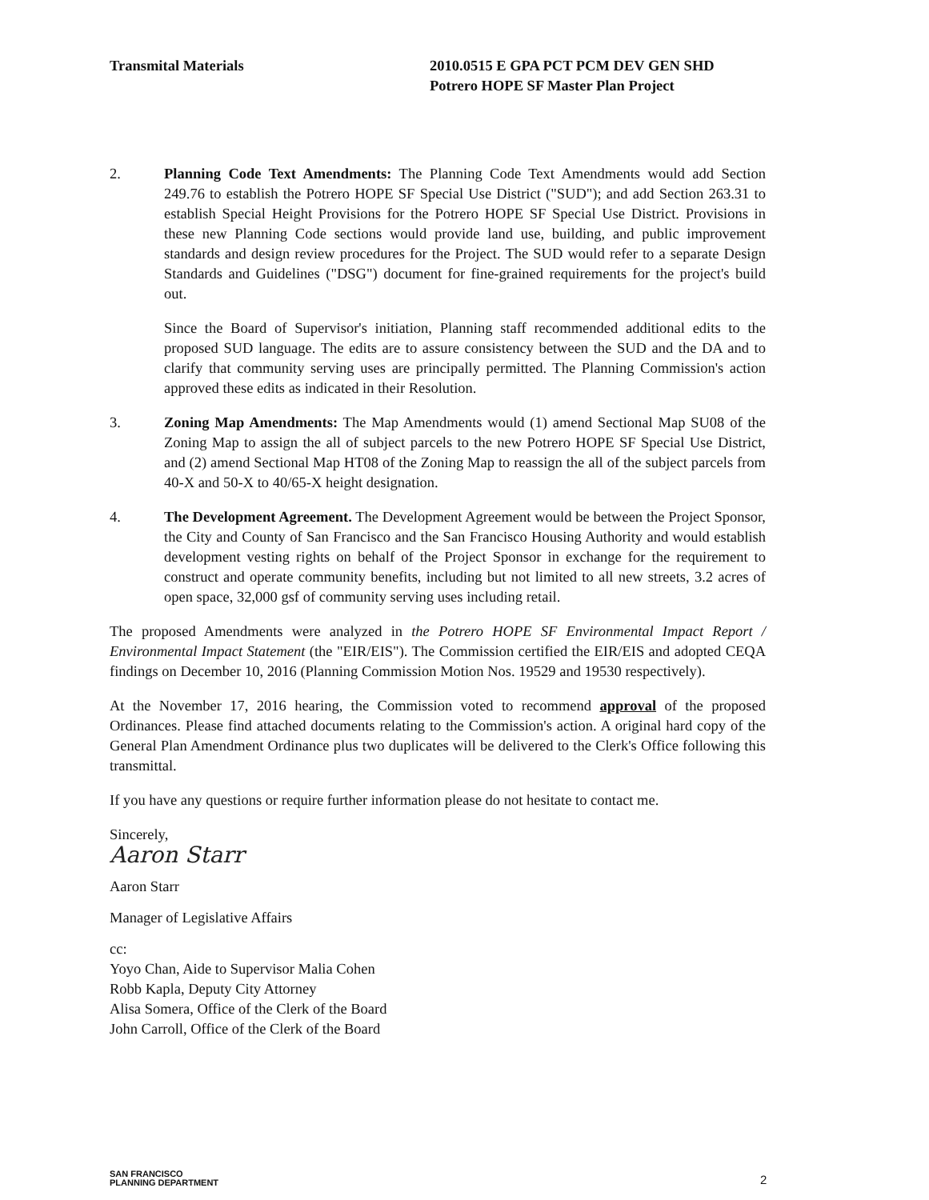Transmital Materials 2010.0515 E GPA PCT PCM DEV GEN SHD
Potrero HOPE SF Master Plan Project
2. Planning Code Text Amendments: The Planning Code Text Amendments would add Section 249.76 to establish the Potrero HOPE SF Special Use District ("SUD"); and add Section 263.31 to establish Special Height Provisions for the Potrero HOPE SF Special Use District. Provisions in these new Planning Code sections would provide land use, building, and public improvement standards and design review procedures for the Project. The SUD would refer to a separate Design Standards and Guidelines ("DSG") document for fine-grained requirements for the project's build out.
Since the Board of Supervisor's initiation, Planning staff recommended additional edits to the proposed SUD language. The edits are to assure consistency between the SUD and the DA and to clarify that community serving uses are principally permitted. The Planning Commission's action approved these edits as indicated in their Resolution.
3. Zoning Map Amendments: The Map Amendments would (1) amend Sectional Map SU08 of the Zoning Map to assign the all of subject parcels to the new Potrero HOPE SF Special Use District, and (2) amend Sectional Map HT08 of the Zoning Map to reassign the all of the subject parcels from 40-X and 50-X to 40/65-X height designation.
4. The Development Agreement. The Development Agreement would be between the Project Sponsor, the City and County of San Francisco and the San Francisco Housing Authority and would establish development vesting rights on behalf of the Project Sponsor in exchange for the requirement to construct and operate community benefits, including but not limited to all new streets, 3.2 acres of open space, 32,000 gsf of community serving uses including retail.
The proposed Amendments were analyzed in the Potrero HOPE SF Environmental Impact Report / Environmental Impact Statement (the "EIR/EIS"). The Commission certified the EIR/EIS and adopted CEQA findings on December 10, 2016 (Planning Commission Motion Nos. 19529 and 19530 respectively).
At the November 17, 2016 hearing, the Commission voted to recommend approval of the proposed Ordinances. Please find attached documents relating to the Commission's action. A original hard copy of the General Plan Amendment Ordinance plus two duplicates will be delivered to the Clerk's Office following this transmittal.
If you have any questions or require further information please do not hesitate to contact me.
Sincerely,
Aaron Starr
Aaron Starr
Manager of Legislative Affairs
cc:
Yoyo Chan, Aide to Supervisor Malia Cohen
Robb Kapla, Deputy City Attorney
Alisa Somera, Office of the Clerk of the Board
John Carroll, Office of the Clerk of the Board
SAN FRANCISCO
PLANNING DEPARTMENT
2